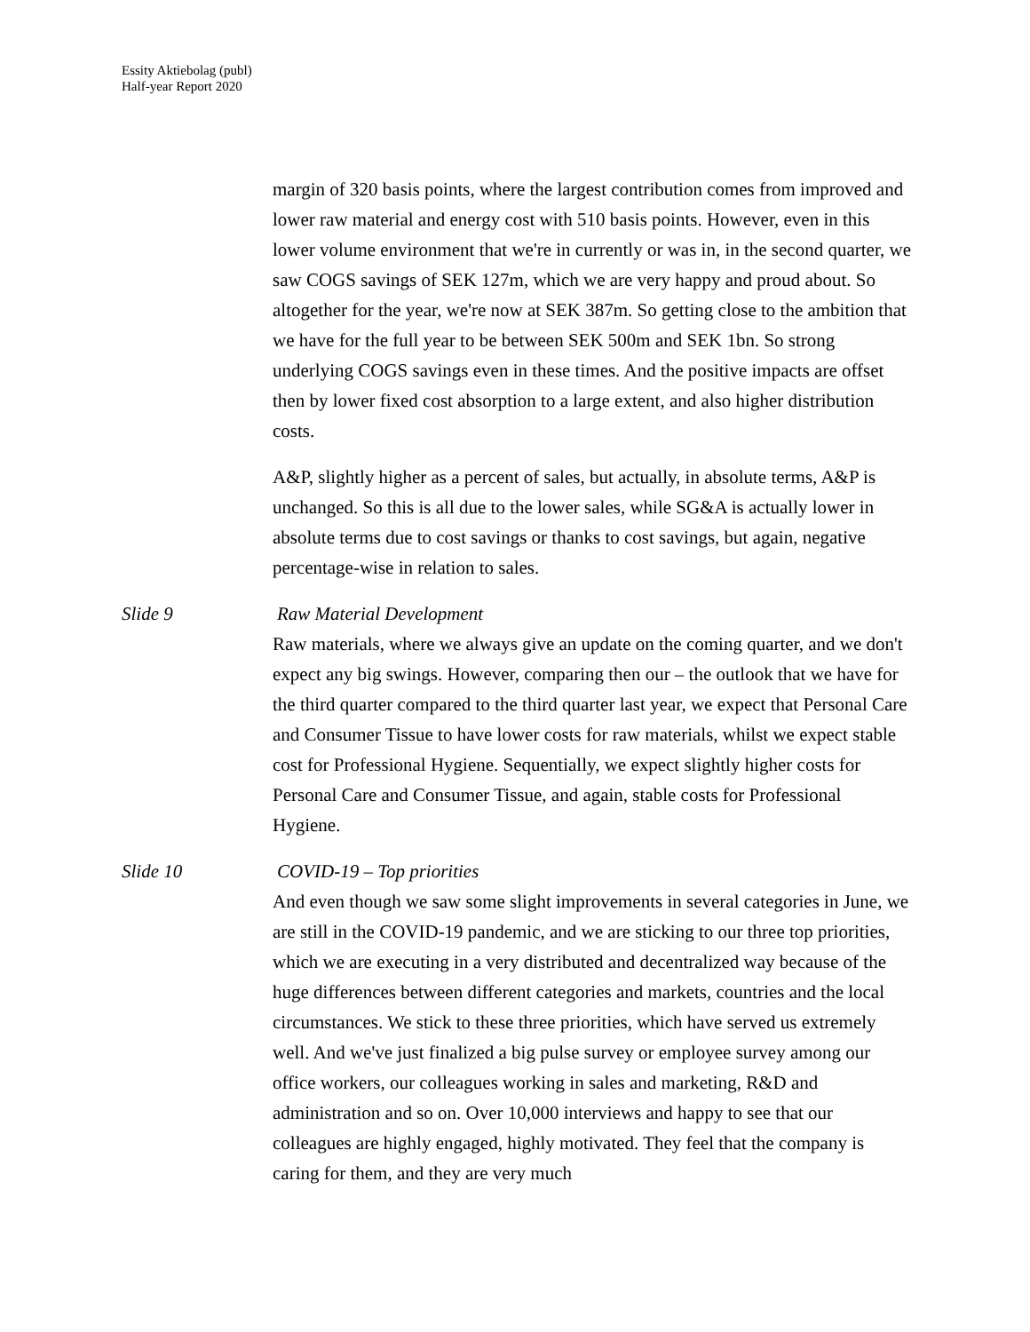Essity Aktiebolag (publ)
Half-year Report 2020
margin of 320 basis points, where the largest contribution comes from improved and lower raw material and energy cost with 510 basis points. However, even in this lower volume environment that we're in currently or was in, in the second quarter, we saw COGS savings of SEK 127m, which we are very happy and proud about. So altogether for the year, we're now at SEK 387m. So getting close to the ambition that we have for the full year to be between SEK 500m and SEK 1bn. So strong underlying COGS savings even in these times. And the positive impacts are offset then by lower fixed cost absorption to a large extent, and also higher distribution costs.
A&P, slightly higher as a percent of sales, but actually, in absolute terms, A&P is unchanged. So this is all due to the lower sales, while SG&A is actually lower in absolute terms due to cost savings or thanks to cost savings, but again, negative percentage-wise in relation to sales.
Slide 9 Raw Material Development
Raw materials, where we always give an update on the coming quarter, and we don't expect any big swings. However, comparing then our – the outlook that we have for the third quarter compared to the third quarter last year, we expect that Personal Care and Consumer Tissue to have lower costs for raw materials, whilst we expect stable cost for Professional Hygiene. Sequentially, we expect slightly higher costs for Personal Care and Consumer Tissue, and again, stable costs for Professional Hygiene.
Slide 10 COVID-19 – Top priorities
And even though we saw some slight improvements in several categories in June, we are still in the COVID-19 pandemic, and we are sticking to our three top priorities, which we are executing in a very distributed and decentralized way because of the huge differences between different categories and markets, countries and the local circumstances. We stick to these three priorities, which have served us extremely well. And we've just finalized a big pulse survey or employee survey among our office workers, our colleagues working in sales and marketing, R&D and administration and so on. Over 10,000 interviews and happy to see that our colleagues are highly engaged, highly motivated. They feel that the company is caring for them, and they are very much